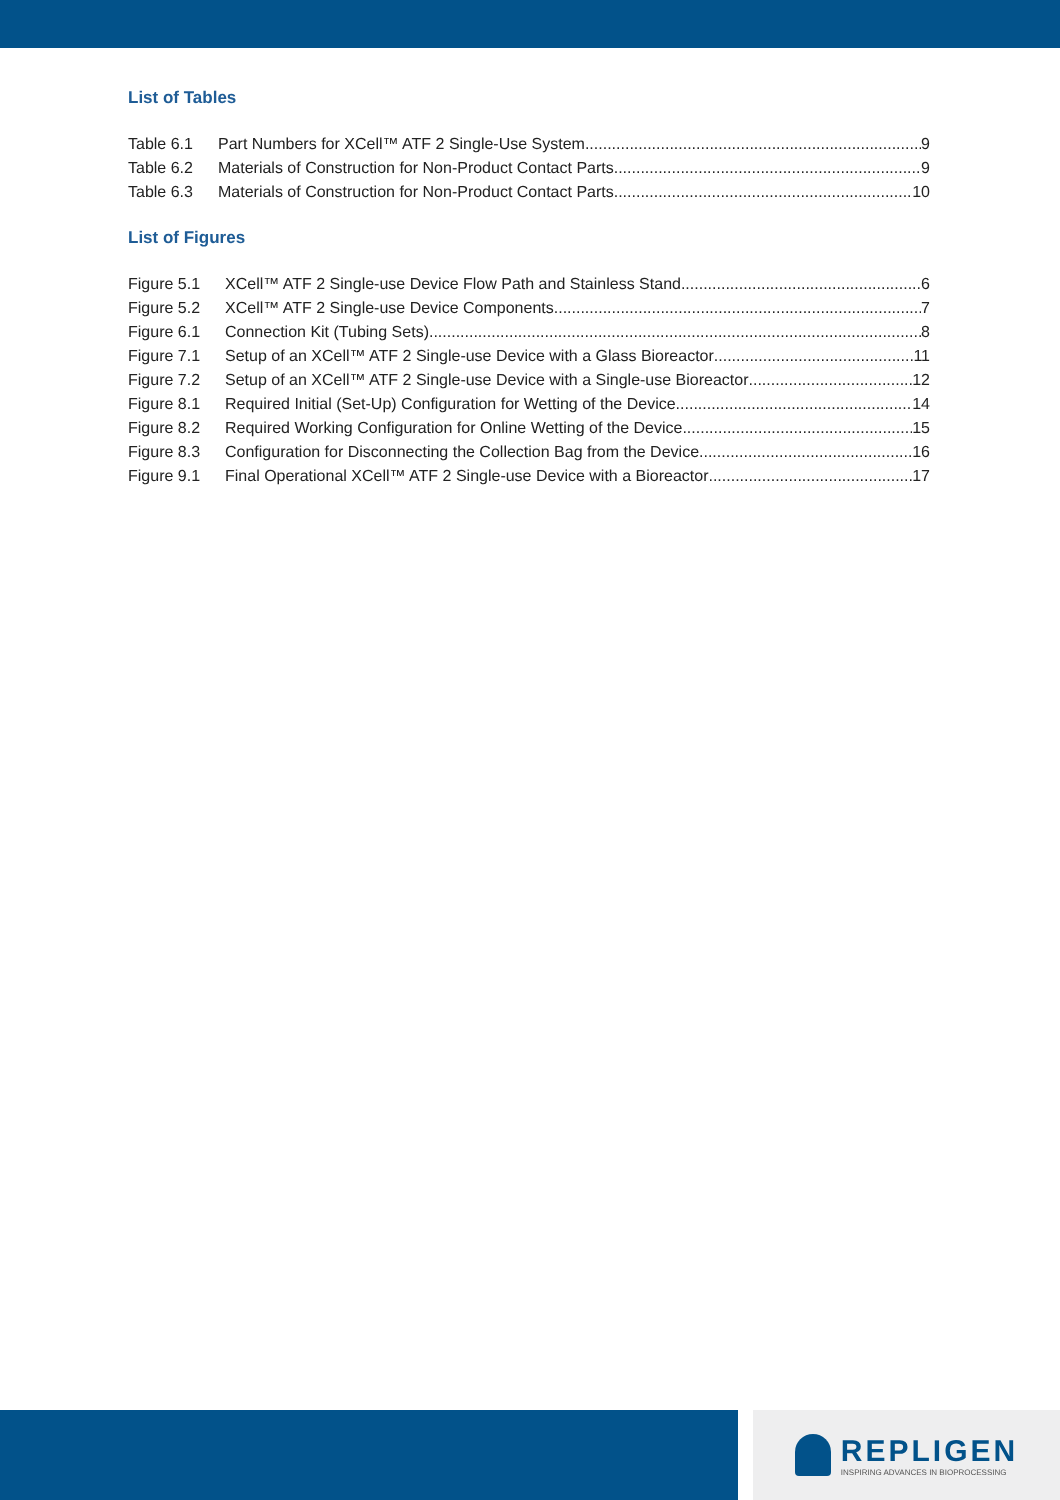List of Tables
Table 6.1 Part Numbers for XCell™ ATF 2 Single-Use System 9
Table 6.2 Materials of Construction for Non-Product Contact Parts 9
Table 6.3 Materials of Construction for Non-Product Contact Parts 10
List of Figures
Figure 5.1 XCell™ ATF 2 Single-use Device Flow Path and Stainless Stand 6
Figure 5.2 XCell™ ATF 2 Single-use Device Components 7
Figure 6.1 Connection Kit (Tubing Sets) 8
Figure 7.1 Setup of an XCell™ ATF 2 Single-use Device with a Glass Bioreactor 11
Figure 7.2 Setup of an XCell™ ATF 2 Single-use Device with a Single-use Bioreactor 12
Figure 8.1 Required Initial (Set-Up) Configuration for Wetting of the Device 14
Figure 8.2 Required Working Configuration for Online Wetting of the Device 15
Figure 8.3 Configuration for Disconnecting the Collection Bag from the Device 16
Figure 9.1 Final Operational XCell™ ATF 2 Single-use Device with a Bioreactor 17
REPLIGEN
INSPIRING ADVANCES IN BIOPROCESSING